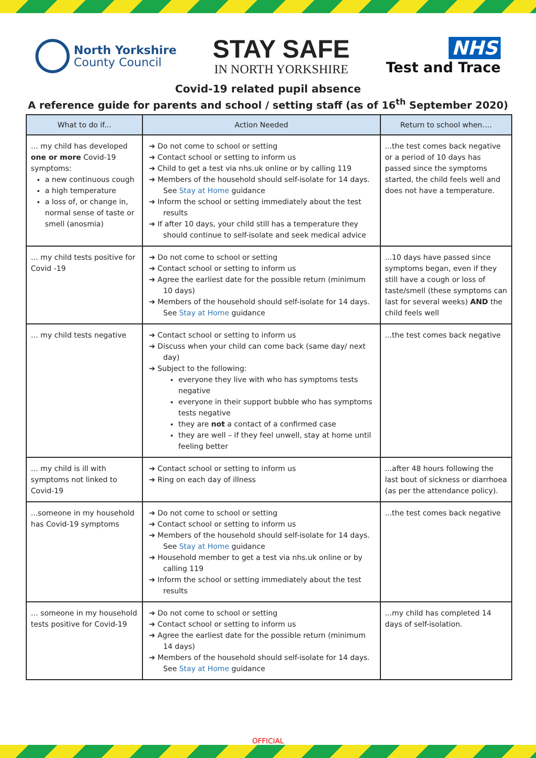North Yorkshire
County Council
STAY SAFE
IN NORTH YORKSHIRE
NHS
Test and Trace
Covid-19 related pupil absence
A reference guide for parents and school / setting staff (as of 16<sup>th</sup> September 2020)
| What to do if... | Action Needed | Return to school when…. |
| --- | --- | --- |
| … my child has developed one or more Covid-19 symptoms: a new continuous cough a high temperature a loss of, or change in, normal sense of taste or smell (anosmia) | ➔ Do not come to school or setting ➔ Contact school or setting to inform us ➔ Child to get a test via nhs.uk online or by calling 119 ➔ Members of the household should self-isolate for 14 days. See Stay at Home guidance ➔ Inform the school or setting immediately about the test results ➔ If after 10 days, your child still has a temperature they should continue to self-isolate and seek medical advice | ...the test comes back negative or a period of 10 days has passed since the symptoms started, the child feels well and does not have a temperature. |
| … my child tests positive for Covid -19 | ➔ Do not come to school or setting ➔ Contact school or setting to inform us ➔ Agree the earliest date for the possible return (minimum 10 days) ➔ Members of the household should self-isolate for 14 days. See Stay at Home guidance | ...10 days have passed since symptoms began, even if they still have a cough or loss of taste/smell (these symptoms can last for several weeks) AND the child feels well |
| … my child tests negative | ➔ Contact school or setting to inform us ➔ Discuss when your child can come back (same day/ next day) ➔ Subject to the following: everyone they live with who has symptoms tests negative everyone in their support bubble who has symptoms tests negative they are not a contact of a confirmed case they are well – if they feel unwell, stay at home until feeling better | ...the test comes back negative |
| … my child is ill with symptoms not linked to Covid-19 | ➔ Contact school or setting to inform us ➔ Ring on each day of illness | ...after 48 hours following the last bout of sickness or diarrhoea (as per the attendance policy). |
| ...someone in my household has Covid-19 symptoms | ➔ Do not come to school or setting ➔ Contact school or setting to inform us ➔ Members of the household should self-isolate for 14 days. See Stay at Home guidance ➔ Household member to get a test via nhs.uk online or by calling 119 ➔ Inform the school or setting immediately about the test results | ...the test comes back negative |
| … someone in my household tests positive for Covid-19 | ➔ Do not come to school or setting ➔ Contact school or setting to inform us ➔ Agree the earliest date for the possible return (minimum 14 days) ➔ Members of the household should self-isolate for 14 days. See Stay at Home guidance | ...my child has completed 14 days of self-isolation. |
OFFICIAL